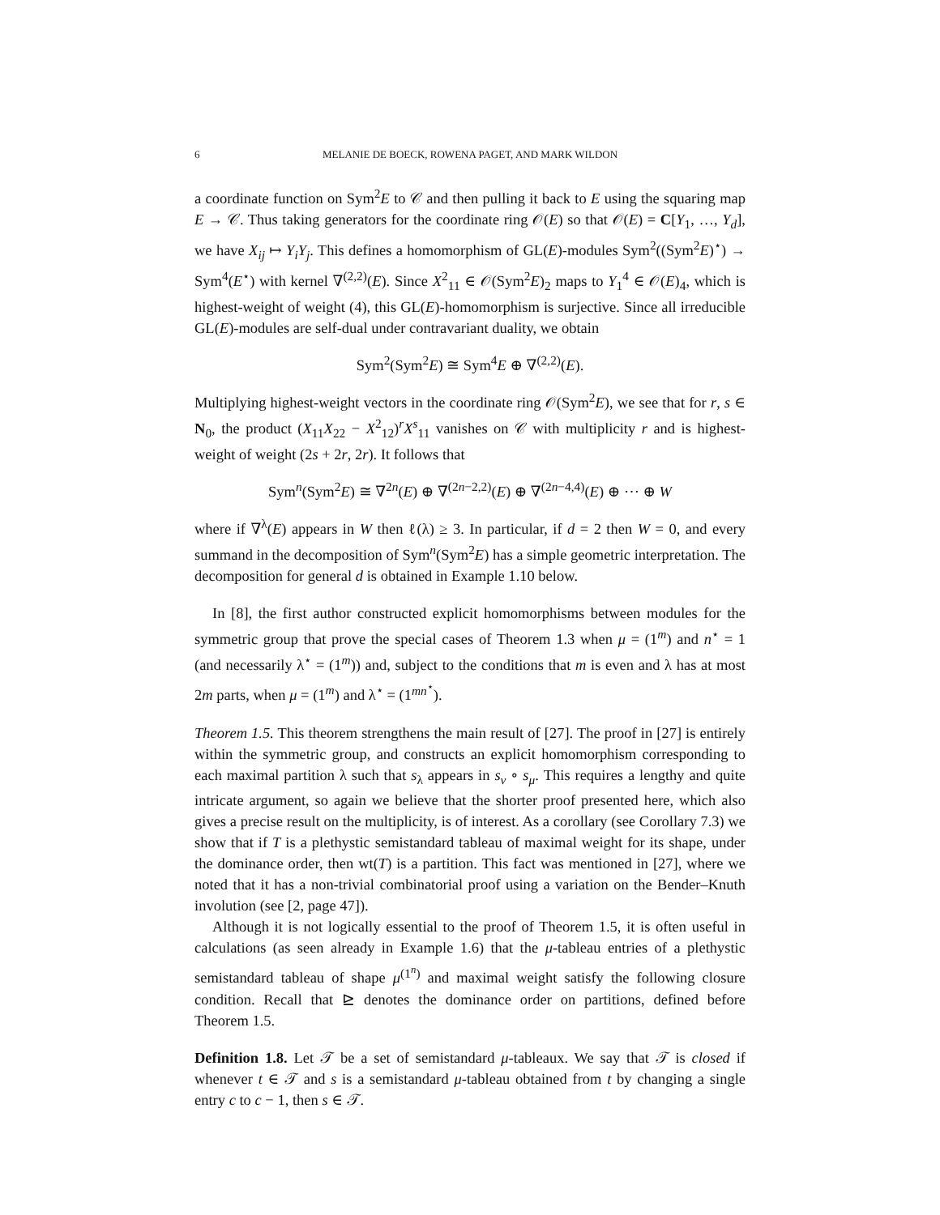6 MELANIE DE BOECK, ROWENA PAGET, AND MARK WILDON
a coordinate function on Sym<sup>2</sup>E to 𝒞 and then pulling it back to E using the squaring map E → 𝒞. Thus taking generators for the coordinate ring 𝒪(E) so that 𝒪(E) = C[Y<sub>1</sub>, …, Y<sub>d</sub>], we have X<sub>ij</sub> ↦ Y<sub>i</sub>Y<sub>j</sub>. This defines a homomorphism of GL(E)-modules Sym<sup>2</sup>((Sym<sup>2</sup>E)<sup>⋆</sup>) → Sym<sup>4</sup>(E<sup>⋆</sup>) with kernel ∇<sup>(2,2)</sup>(E). Since X<sup>2</sup><sub>11</sub> ∈ 𝒪(Sym<sup>2</sup>E)<sub>2</sub> maps to Y<sub>1</sub><sup>4</sup> ∈ 𝒪(E)<sub>4</sub>, which is highest-weight of weight (4), this GL(E)-homomorphism is surjective. Since all irreducible GL(E)-modules are self-dual under contravariant duality, we obtain
Sym<sup>2</sup>(Sym<sup>2</sup>E) ≅ Sym<sup>4</sup>E ⊕ ∇<sup>(2,2)</sup>(E).
Multiplying highest-weight vectors in the coordinate ring 𝒪(Sym<sup>2</sup>E), we see that for r, s ∈ N<sub>0</sub>, the product (X<sub>11</sub>X<sub>22</sub> − X<sup>2</sup><sub>12</sub>)<sup>r</sup>X<sup>s</sup><sub>11</sub> vanishes on 𝒞 with multiplicity r and is highest-weight of weight (2s + 2r, 2r). It follows that
Sym<sup>n</sup>(Sym<sup>2</sup>E) ≅ ∇<sup>2n</sup>(E) ⊕ ∇<sup>(2n−2,2)</sup>(E) ⊕ ∇<sup>(2n−4,4)</sup>(E) ⊕ ⋯ ⊕ W
where if ∇<sup>λ</sup>(E) appears in W then ℓ(λ) ≥ 3. In particular, if d = 2 then W = 0, and every summand in the decomposition of Sym<sup>n</sup>(Sym<sup>2</sup>E) has a simple geometric interpretation. The decomposition for general d is obtained in Example 1.10 below.
In [8], the first author constructed explicit homomorphisms between modules for the symmetric group that prove the special cases of Theorem 1.3 when μ = (1<sup>m</sup>) and n<sup>⋆</sup> = 1 (and necessarily λ<sup>⋆</sup> = (1<sup>m</sup>)) and, subject to the conditions that m is even and λ has at most 2m parts, when μ = (1<sup>m</sup>) and λ<sup>⋆</sup> = (1<sup>mn<sup>⋆</sup></sup>).
Theorem 1.5. This theorem strengthens the main result of [27]. The proof in [27] is entirely within the symmetric group, and constructs an explicit homomorphism corresponding to each maximal partition λ such that s<sub>λ</sub> appears in s<sub>ν</sub> ∘ s<sub>μ</sub>. This requires a lengthy and quite intricate argument, so again we believe that the shorter proof presented here, which also gives a precise result on the multiplicity, is of interest. As a corollary (see Corollary 7.3) we show that if T is a plethystic semistandard tableau of maximal weight for its shape, under the dominance order, then wt(T) is a partition. This fact was mentioned in [27], where we noted that it has a non-trivial combinatorial proof using a variation on the Bender–Knuth involution (see [2, page 47]).
Although it is not logically essential to the proof of Theorem 1.5, it is often useful in calculations (as seen already in Example 1.6) that the μ-tableau entries of a plethystic semistandard tableau of shape μ<sup>(1<sup>n</sup>)</sup> and maximal weight satisfy the following closure condition. Recall that ⊵ denotes the dominance order on partitions, defined before Theorem 1.5.
Definition 1.8. Let 𝒯 be a set of semistandard μ-tableaux. We say that 𝒯 is closed if whenever t ∈ 𝒯 and s is a semistandard μ-tableau obtained from t by changing a single entry c to c − 1, then s ∈ 𝒯.